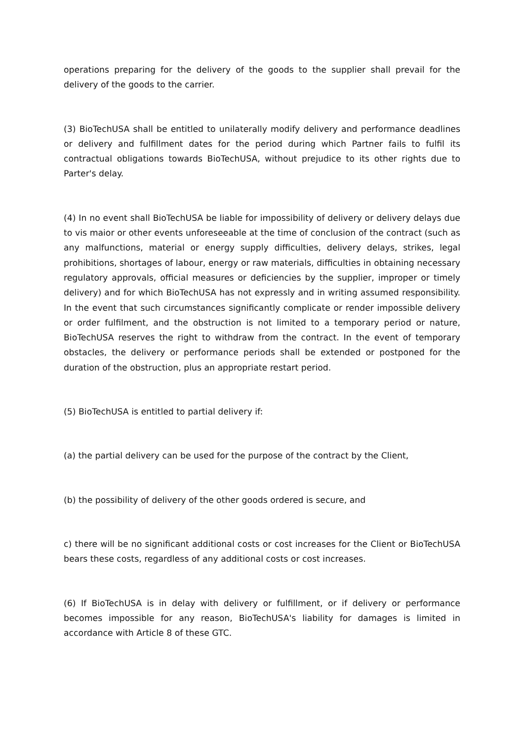operations preparing for the delivery of the goods to the supplier shall prevail for the delivery of the goods to the carrier.
(3) BioTechUSA shall be entitled to unilaterally modify delivery and performance deadlines or delivery and fulfillment dates for the period during which Partner fails to fulfil its contractual obligations towards BioTechUSA, without prejudice to its other rights due to Parter's delay.
(4) In no event shall BioTechUSA be liable for impossibility of delivery or delivery delays due to vis maior or other events unforeseeable at the time of conclusion of the contract (such as any malfunctions, material or energy supply difficulties, delivery delays, strikes, legal prohibitions, shortages of labour, energy or raw materials, difficulties in obtaining necessary regulatory approvals, official measures or deficiencies by the supplier, improper or timely delivery) and for which BioTechUSA has not expressly and in writing assumed responsibility. In the event that such circumstances significantly complicate or render impossible delivery or order fulfilment, and the obstruction is not limited to a temporary period or nature, BioTechUSA reserves the right to withdraw from the contract. In the event of temporary obstacles, the delivery or performance periods shall be extended or postponed for the duration of the obstruction, plus an appropriate restart period.
(5) BioTechUSA is entitled to partial delivery if:
(a) the partial delivery can be used for the purpose of the contract by the Client,
(b) the possibility of delivery of the other goods ordered is secure, and
c) there will be no significant additional costs or cost increases for the Client or BioTechUSA bears these costs, regardless of any additional costs or cost increases.
(6) If BioTechUSA is in delay with delivery or fulfillment, or if delivery or performance becomes impossible for any reason, BioTechUSA's liability for damages is limited in accordance with Article 8 of these GTC.